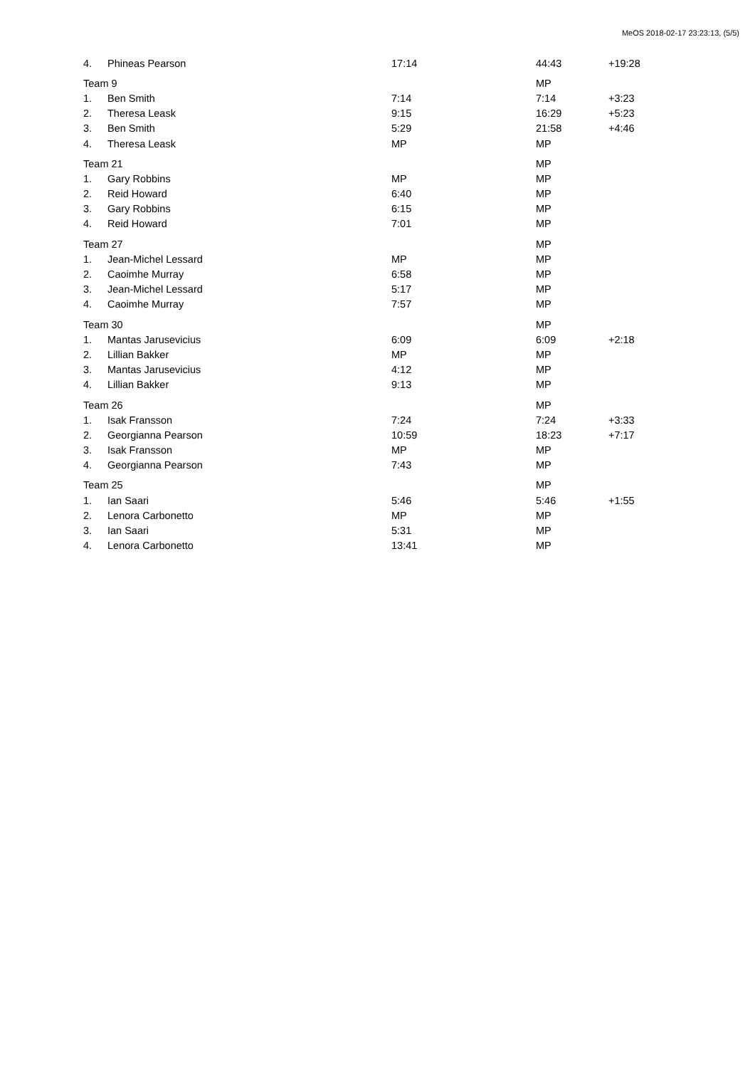MeOS 2018-02-17 23:23:13, (5/5)
| 4. | Phineas Pearson | 17:14 | 44:43 | +19:28 |
| Team 9 | | | MP | |
| 1. | Ben Smith | 7:14 | 7:14 | +3:23 |
| 2. | Theresa Leask | 9:15 | 16:29 | +5:23 |
| 3. | Ben Smith | 5:29 | 21:58 | +4:46 |
| 4. | Theresa Leask | MP | MP | |
| Team 21 | | | MP | |
| 1. | Gary Robbins | MP | MP | |
| 2. | Reid Howard | 6:40 | MP | |
| 3. | Gary Robbins | 6:15 | MP | |
| 4. | Reid Howard | 7:01 | MP | |
| Team 27 | | | MP | |
| 1. | Jean-Michel Lessard | MP | MP | |
| 2. | Caoimhe Murray | 6:58 | MP | |
| 3. | Jean-Michel Lessard | 5:17 | MP | |
| 4. | Caoimhe Murray | 7:57 | MP | |
| Team 30 | | | MP | |
| 1. | Mantas Jarusevicius | 6:09 | 6:09 | +2:18 |
| 2. | Lillian Bakker | MP | MP | |
| 3. | Mantas Jarusevicius | 4:12 | MP | |
| 4. | Lillian Bakker | 9:13 | MP | |
| Team 26 | | | MP | |
| 1. | Isak Fransson | 7:24 | 7:24 | +3:33 |
| 2. | Georgianna Pearson | 10:59 | 18:23 | +7:17 |
| 3. | Isak Fransson | MP | MP | |
| 4. | Georgianna Pearson | 7:43 | MP | |
| Team 25 | | | MP | |
| 1. | Ian Saari | 5:46 | 5:46 | +1:55 |
| 2. | Lenora Carbonetto | MP | MP | |
| 3. | Ian Saari | 5:31 | MP | |
| 4. | Lenora Carbonetto | 13:41 | MP | |